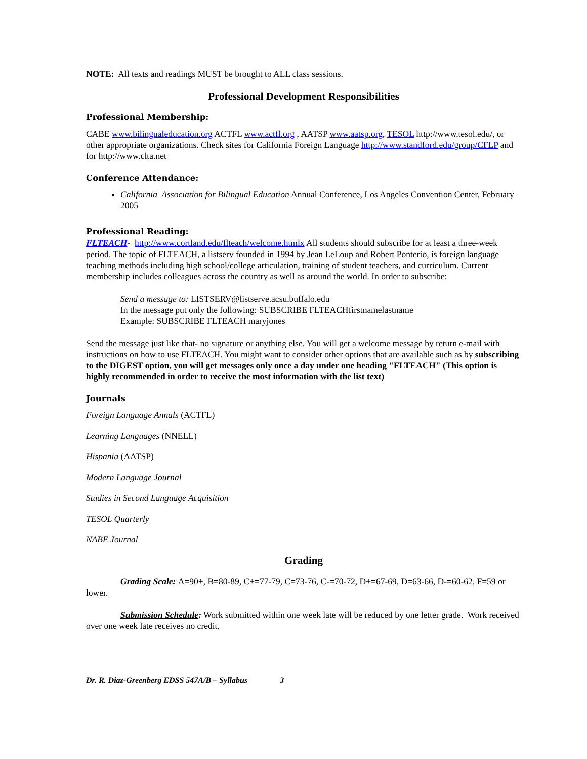NOTE: All texts and readings MUST be brought to ALL class sessions.
Professional Development Responsibilities
Professional Membership:
CABE www.bilingualeducation.org ACTFL www.actfl.org , AATSP www.aatsp.org, TESOL http://www.tesol.edu/, or other appropriate organizations. Check sites for California Foreign Language http://www.standford.edu/group/CFLP and for http://www.clta.net
Conference Attendance:
California Association for Bilingual Education Annual Conference, Los Angeles Convention Center, February 2005
Professional Reading:
FLTEACH- http://www.cortland.edu/flteach/welcome.htmlx All students should subscribe for at least a three-week period. The topic of FLTEACH, a listserv founded in 1994 by Jean LeLoup and Robert Ponterio, is foreign language teaching methods including high school/college articulation, training of student teachers, and curriculum. Current membership includes colleagues across the country as well as around the world. In order to subscribe:
Send a message to: LISTSERV@listserve.acsu.buffalo.edu
In the message put only the following: SUBSCRIBE FLTEACHfirstnamelastname
Example: SUBSCRIBE FLTEACH maryjones
Send the message just like that- no signature or anything else. You will get a welcome message by return e-mail with instructions on how to use FLTEACH. You might want to consider other options that are available such as by subscribing to the DIGEST option, you will get messages only once a day under one heading "FLTEACH" (This option is highly recommended in order to receive the most information with the list text)
Journals
Foreign Language Annals (ACTFL)
Learning Languages (NNELL)
Hispania (AATSP)
Modern Language Journal
Studies in Second Language Acquisition
TESOL Quarterly
NABE Journal
Grading
Grading Scale: A=90+, B=80-89, C+=77-79, C=73-76, C-=70-72, D+=67-69, D=63-66, D-=60-62, F=59 or lower.
Submission Schedule: Work submitted within one week late will be reduced by one letter grade. Work received over one week late receives no credit.
Dr. R. Diaz-Greenberg EDSS 547A/B – Syllabus 3